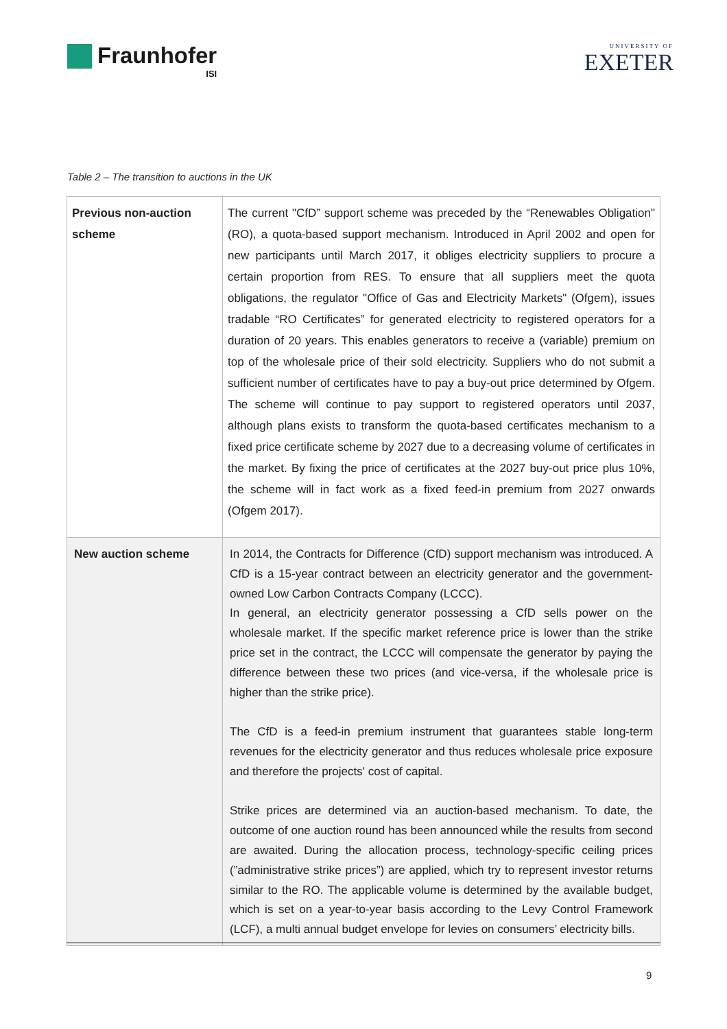Fraunhofer
ISI
UNIVERSITY OF
EXETER
Table 2 – The transition to auctions in the UK
| Previous non-auction scheme | The current "CfD” support scheme was preceded by the “Renewables Obligation" (RO), a quota-based support mechanism. Introduced in April 2002 and open for new participants until March 2017, it obliges electricity suppliers to procure a certain proportion from RES. To ensure that all suppliers meet the quota obligations, the regulator "Office of Gas and Electricity Markets" (Ofgem), issues tradable “RO Certificates” for generated electricity to registered operators for a duration of 20 years. This enables generators to receive a (variable) premium on top of the wholesale price of their sold electricity. Suppliers who do not submit a sufficient number of certificates have to pay a buy-out price determined by Ofgem. The scheme will continue to pay support to registered operators until 2037, although plans exists to transform the quota-based certificates mechanism to a fixed price certificate scheme by 2027 due to a decreasing volume of certificates in the market. By fixing the price of certificates at the 2027 buy-out price plus 10%, the scheme will in fact work as a fixed feed-in premium from 2027 onwards (Ofgem 2017). |
| New auction scheme | In 2014, the Contracts for Difference (CfD) support mechanism was introduced. A CfD is a 15-year contract between an electricity generator and the government-owned Low Carbon Contracts Company (LCCC). In general, an electricity generator possessing a CfD sells power on the wholesale market. If the specific market reference price is lower than the strike price set in the contract, the LCCC will compensate the generator by paying the difference between these two prices (and vice-versa, if the wholesale price is higher than the strike price). The CfD is a feed-in premium instrument that guarantees stable long-term revenues for the electricity generator and thus reduces wholesale price exposure and therefore the projects' cost of capital. Strike prices are determined via an auction-based mechanism. To date, the outcome of one auction round has been announced while the results from second are awaited. During the allocation process, technology-specific ceiling prices (”administrative strike prices”) are applied, which try to represent investor returns similar to the RO. The applicable volume is determined by the available budget, which is set on a year-to-year basis according to the Levy Control Framework (LCF), a multi annual budget envelope for levies on consumers’ electricity bills. |
9